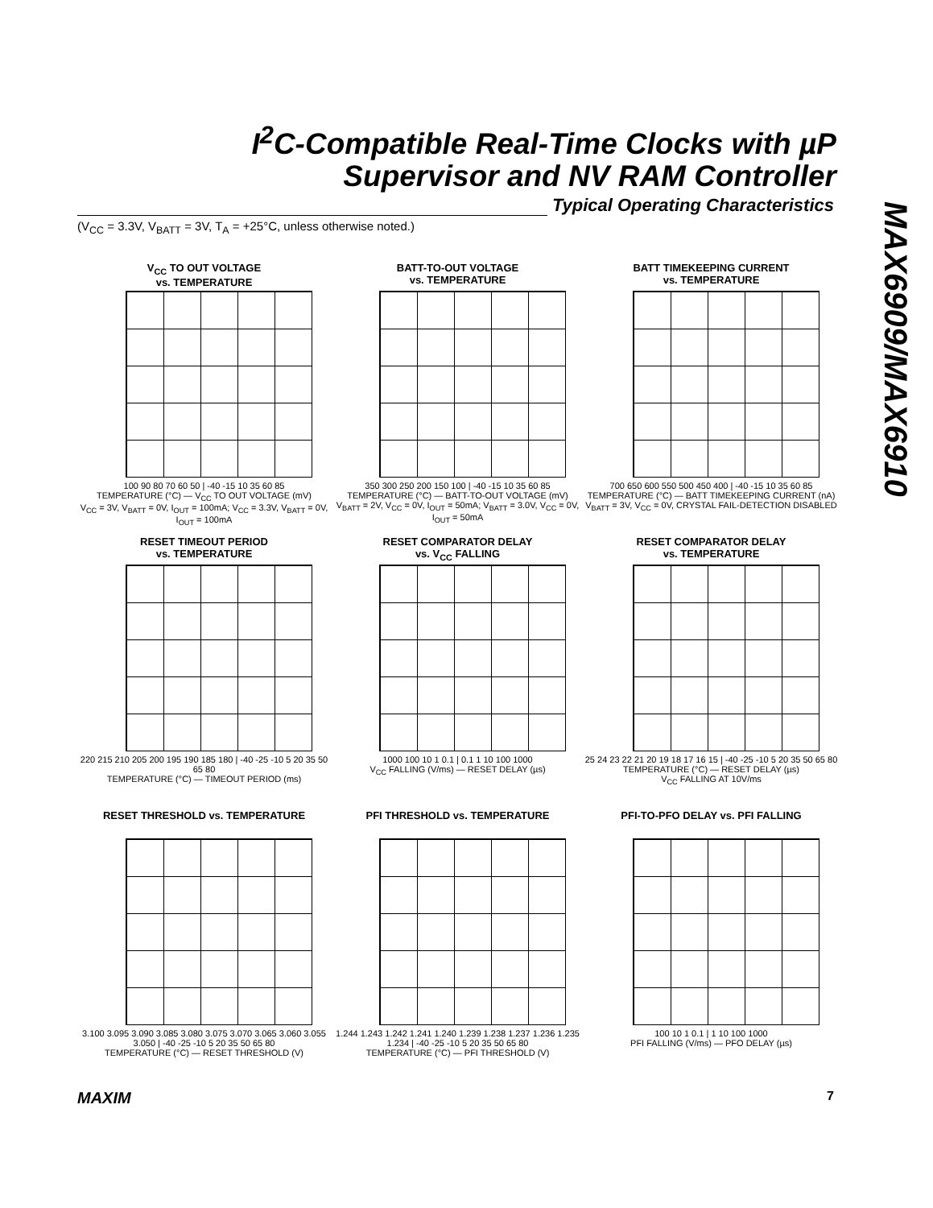I<sup>2</sup>C-Compatible Real-Time Clocks with µP
Supervisor and NV RAM Controller
Typical Operating Characteristics
(V<sub>CC</sub> = 3.3V, V<sub>BATT</sub> = 3V, T<sub>A</sub> = +25°C, unless otherwise noted.)
MAX6909/MAX6910
V<sub>CC</sub> TO OUT VOLTAGE
vs. TEMPERATURE
100 90 80 70 60 50 | -40 -15 10 35 60 85
TEMPERATURE (°C) — V<sub>CC</sub> TO OUT VOLTAGE (mV)
V<sub>CC</sub> = 3V, V<sub>BATT</sub> = 0V, I<sub>OUT</sub> = 100mA; V<sub>CC</sub> = 3.3V, V<sub>BATT</sub> = 0V, I<sub>OUT</sub> = 100mA
BATT-TO-OUT VOLTAGE
vs. TEMPERATURE
350 300 250 200 150 100 | -40 -15 10 35 60 85
TEMPERATURE (°C) — BATT-TO-OUT VOLTAGE (mV)
V<sub>BATT</sub> = 2V, V<sub>CC</sub> = 0V, I<sub>OUT</sub> = 50mA; V<sub>BATT</sub> = 3.0V, V<sub>CC</sub> = 0V, I<sub>OUT</sub> = 50mA
BATT TIMEKEEPING CURRENT
vs. TEMPERATURE
700 650 600 550 500 450 400 | -40 -15 10 35 60 85
TEMPERATURE (°C) — BATT TIMEKEEPING CURRENT (nA)
V<sub>BATT</sub> = 3V, V<sub>CC</sub> = 0V, CRYSTAL FAIL-DETECTION DISABLED
RESET TIMEOUT PERIOD
vs. TEMPERATURE
220 215 210 205 200 195 190 185 180 | -40 -25 -10 5 20 35 50 65 80
TEMPERATURE (°C) — TIMEOUT PERIOD (ms)
RESET COMPARATOR DELAY
vs. V<sub>CC</sub> FALLING
1000 100 10 1 0.1 | 0.1 1 10 100 1000
V<sub>CC</sub> FALLING (V/ms) — RESET DELAY (µs)
RESET COMPARATOR DELAY
vs. TEMPERATURE
25 24 23 22 21 20 19 18 17 16 15 | -40 -25 -10 5 20 35 50 65 80
TEMPERATURE (°C) — RESET DELAY (µs)
V<sub>CC</sub> FALLING AT 10V/ms
RESET THRESHOLD vs. TEMPERATURE
3.100 3.095 3.090 3.085 3.080 3.075 3.070 3.065 3.060 3.055 3.050 | -40 -25 -10 5 20 35 50 65 80
TEMPERATURE (°C) — RESET THRESHOLD (V)
PFI THRESHOLD vs. TEMPERATURE
1.244 1.243 1.242 1.241 1.240 1.239 1.238 1.237 1.236 1.235 1.234 | -40 -25 -10 5 20 35 50 65 80
TEMPERATURE (°C) — PFI THRESHOLD (V)
PFI-TO-PFO DELAY vs. PFI FALLING
100 10 1 0.1 | 1 10 100 1000
PFI FALLING (V/ms) — PFO DELAY (µs)
MAXIM 7